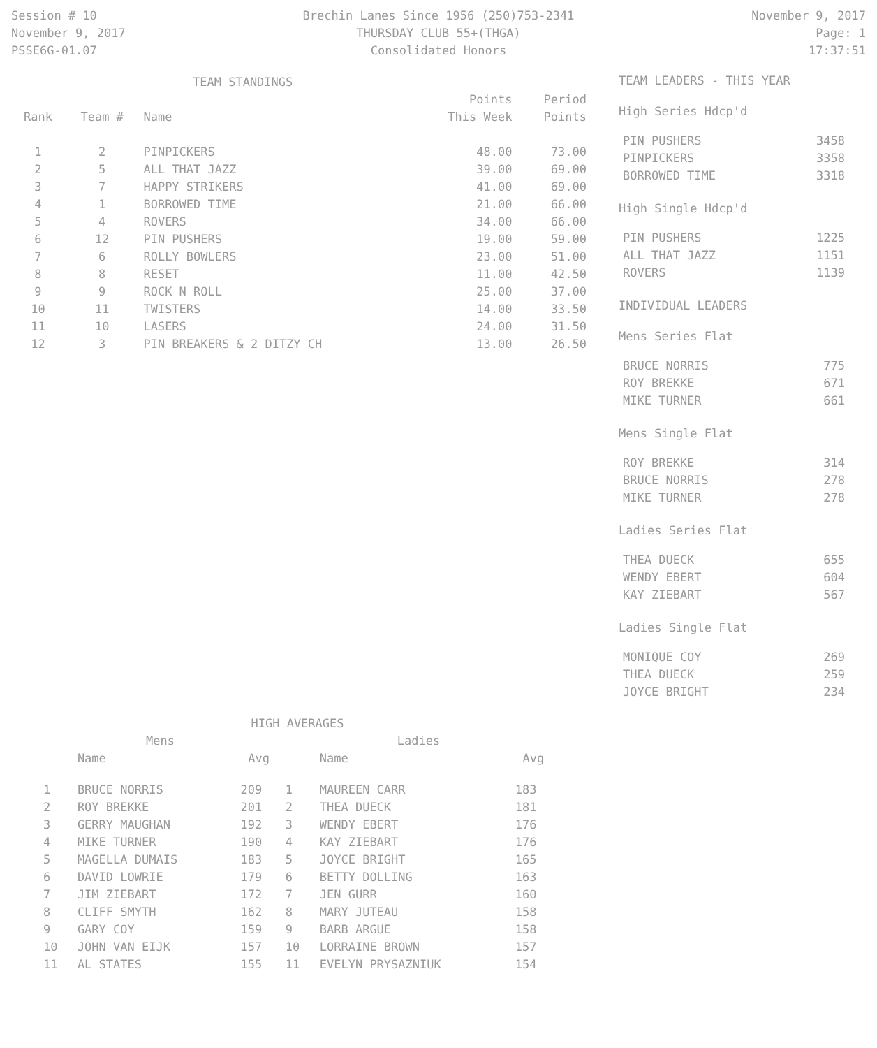Session # 10
November 9, 2017
PSSE6G-01.07
Brechin Lanes Since 1956 (250)753-2341
THURSDAY CLUB 55+(THGA)
Consolidated Honors
November 9, 2017
Page: 1
17:37:51
| TEAM STANDINGS | | | | |
| --- | --- | --- | --- | --- |
| Rank | Team # | Name | Points This Week | Period Points |
| 1 | 2 | PINPICKERS | 48.00 | 73.00 |
| 2 | 5 | ALL THAT JAZZ | 39.00 | 69.00 |
| 3 | 7 | HAPPY STRIKERS | 41.00 | 69.00 |
| 4 | 1 | BORROWED TIME | 21.00 | 66.00 |
| 5 | 4 | ROVERS | 34.00 | 66.00 |
| 6 | 12 | PIN PUSHERS | 19.00 | 59.00 |
| 7 | 6 | ROLLY BOWLERS | 23.00 | 51.00 |
| 8 | 8 | RESET | 11.00 | 42.50 |
| 9 | 9 | ROCK N ROLL | 25.00 | 37.00 |
| 10 | 11 | TWISTERS | 14.00 | 33.50 |
| 11 | 10 | LASERS | 24.00 | 31.50 |
| 12 | 3 | PIN BREAKERS & 2 DITZY CH | 13.00 | 26.50 |
TEAM LEADERS - THIS YEAR
High Series Hdcp'd
| PIN PUSHERS | 3458 |
| PINPICKERS | 3358 |
| BORROWED TIME | 3318 |
High Single Hdcp'd
| PIN PUSHERS | 1225 |
| ALL THAT JAZZ | 1151 |
| ROVERS | 1139 |
INDIVIDUAL LEADERS
Mens Series Flat
| BRUCE NORRIS | 775 |
| ROY BREKKE | 671 |
| MIKE TURNER | 661 |
Mens Single Flat
| ROY BREKKE | 314 |
| BRUCE NORRIS | 278 |
| MIKE TURNER | 278 |
Ladies Series Flat
| THEA DUECK | 655 |
| WENDY EBERT | 604 |
| KAY ZIEBART | 567 |
Ladies Single Flat
| MONIQUE COY | 269 |
| THEA DUECK | 259 |
| JOYCE BRIGHT | 234 |
| HIGH AVERAGES | | | | | |
| --- | --- | --- | --- | --- | --- |
| Mens | | | Ladies | | |
| | Name | Avg | | Name | Avg |
| 1 | BRUCE NORRIS | 209 | 1 | MAUREEN CARR | 183 |
| 2 | ROY BREKKE | 201 | 2 | THEA DUECK | 181 |
| 3 | GERRY MAUGHAN | 192 | 3 | WENDY EBERT | 176 |
| 4 | MIKE TURNER | 190 | 4 | KAY ZIEBART | 176 |
| 5 | MAGELLA DUMAIS | 183 | 5 | JOYCE BRIGHT | 165 |
| 6 | DAVID LOWRIE | 179 | 6 | BETTY DOLLING | 163 |
| 7 | JIM ZIEBART | 172 | 7 | JEN GURR | 160 |
| 8 | CLIFF SMYTH | 162 | 8 | MARY JUTEAU | 158 |
| 9 | GARY COY | 159 | 9 | BARB ARGUE | 158 |
| 10 | JOHN VAN EIJK | 157 | 10 | LORRAINE BROWN | 157 |
| 11 | AL STATES | 155 | 11 | EVELYN PRYSAZNIUK | 154 |